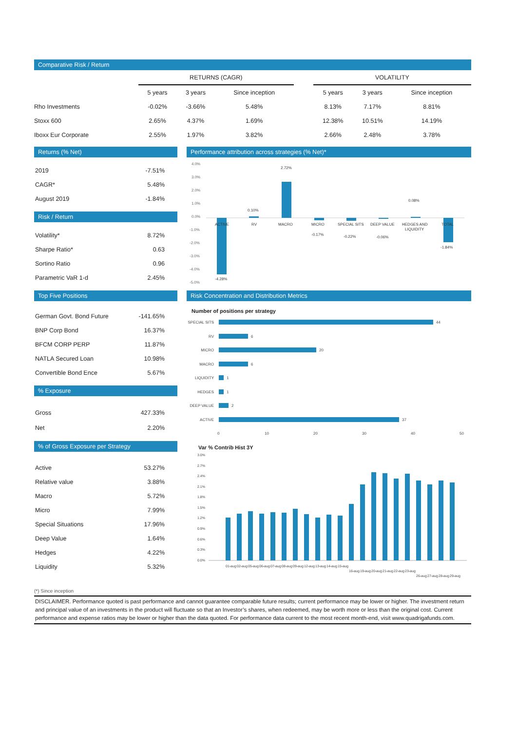Comparative Risk / Return
| | RETURNS (CAGR) | | | | VOLATILITY | | |
| | 5 years | 3 years | Since inception | | 5 years | 3 years | Since inception |
| Rho Investments | -0.02% | -3.66% | 5.48% | | 8.13% | 7.17% | 8.81% |
| Stoxx 600 | 2.65% | 4.37% | 1.69% | | 12.38% | 10.51% | 14.19% |
| Iboxx Eur Corporate | 2.55% | 1.97% | 3.82% | | 2.66% | 2.48% | 3.78% |
Returns (% Net)
| 2019 | -7.51% |
| CAGR* | 5.48% |
| August 2019 | -1.84% |
Risk / Return
| Volatility* | 8.72% |
| Sharpe Ratio* | 0.63 |
| Sortino Ratio | 0.96 |
| Parametric VaR 1-d | 2.45% |
Performance attribution across strategies (% Net)*
4.0%
3.0%
2.0%
1.0%
0.0%
-1.0%
-2.0%
-3.0%
-4.0%
-5.0%
ACTIVE
RV
MACRO
MICRO
SPECIAL SITS
DEEP VALUE
HEDGES AND
LIQUIDITY
TOTAL
-4.28%
0.10%
2.72%
-0.17%
-0.22%
-0.06%
0.08%
-1.84%
Top Five Positions
| German Govt. Bond Future | -141.65% |
| BNP Corp Bond | 16.37% |
| BFCM CORP PERP | 11.87% |
| NATLA Secured Loan | 10.98% |
| Convertible Bond Ence | 5.67% |
% Exposure
| Gross | 427.33% |
| Net | 2.20% |
% of Gross Exposure per Strategy
| Active | 53.27% |
| Relative value | 3.88% |
| Macro | 5.72% |
| Micro | 7.99% |
| Special Situations | 17.96% |
| Deep Value | 1.64% |
| Hedges | 4.22% |
| Liquidity | 5.32% |
Risk Concentration and Distribution Metrics
Number of positions per strategy
SPECIAL SITS
RV
MICRO
MACRO
LIQUIDITY
HEDGES
DEEP VALUE
ACTIVE
44
6
20
6
1
1
2
37
0
10
20
30
40
50
Var % Contrib Hist 3Y
3.0%
2.7%
2.4%
2.1%
1.8%
1.5%
1.2%
0.9%
0.6%
0.3%
0.0%
01-aug
02-aug
05-aug
06-aug
07-aug
08-aug
09-aug
12-aug
13-aug
14-aug
15-aug
16-aug
19-aug
20-aug
21-aug
22-aug
23-aug
26-aug
27-aug
28-aug
29-aug
(*) Since inception
DISCLAIMER. Performance quoted is past performance and cannot guarantee comparable future results; current performance may be lower or higher. The investment return and principal value of an investments in the product will fluctuate so that an Investor’s shares, when redeemed, may be worth more or less than the original cost. Current performance and expense ratios may be lower or higher than the data quoted. For performance data current to the most recent month-end, visit www.quadrigafunds.com.